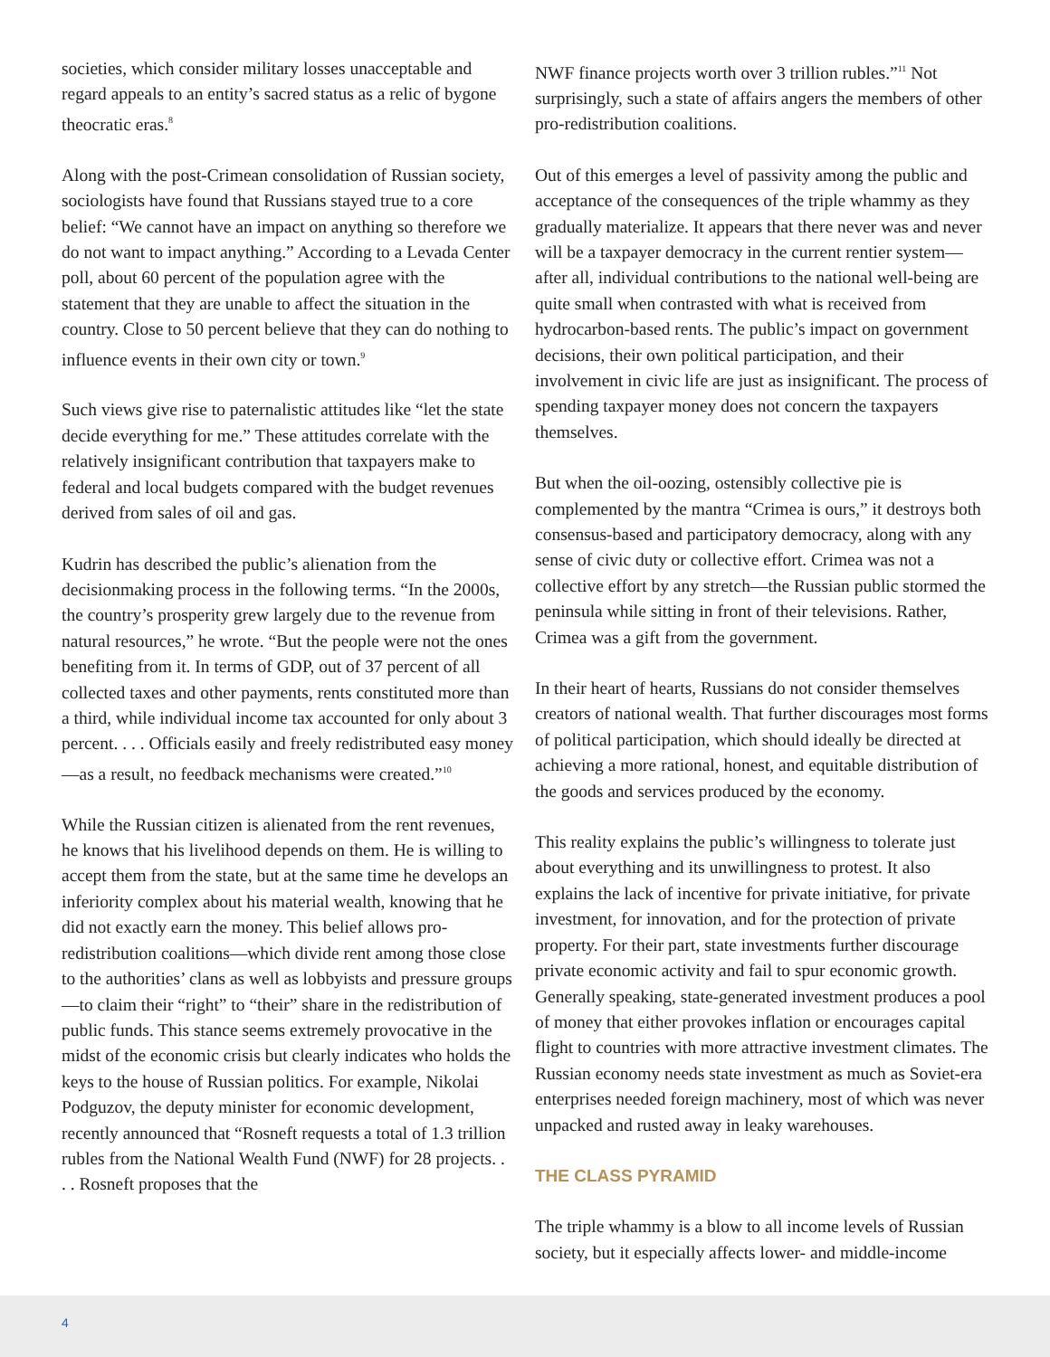societies, which consider military losses unacceptable and regard appeals to an entity’s sacred status as a relic of bygone theocratic eras.<sup>8</sup>
Along with the post-Crimean consolidation of Russian society, sociologists have found that Russians stayed true to a core belief: “We cannot have an impact on anything so therefore we do not want to impact anything.” According to a Levada Center poll, about 60 percent of the population agree with the statement that they are unable to affect the situation in the country. Close to 50 percent believe that they can do nothing to influence events in their own city or town.<sup>9</sup>
Such views give rise to paternalistic attitudes like “let the state decide everything for me.” These attitudes correlate with the relatively insignificant contribution that taxpayers make to federal and local budgets compared with the budget revenues derived from sales of oil and gas.
Kudrin has described the public’s alienation from the decisionmaking process in the following terms. “In the 2000s, the country’s prosperity grew largely due to the revenue from natural resources,” he wrote. “But the people were not the ones benefiting from it. In terms of GDP, out of 37 percent of all collected taxes and other payments, rents constituted more than a third, while individual income tax accounted for only about 3 percent. . . . Officials easily and freely redistributed easy money—as a result, no feedback mechanisms were created.”<sup>10</sup>
While the Russian citizen is alienated from the rent revenues, he knows that his livelihood depends on them. He is willing to accept them from the state, but at the same time he develops an inferiority complex about his material wealth, knowing that he did not exactly earn the money. This belief allows pro-redistribution coalitions—which divide rent among those close to the authorities’ clans as well as lobbyists and pressure groups—to claim their “right” to “their” share in the redistribution of public funds. This stance seems extremely provocative in the midst of the economic crisis but clearly indicates who holds the keys to the house of Russian politics. For example, Nikolai Podguzov, the deputy minister for economic development, recently announced that “Rosneft requests a total of 1.3 trillion rubles from the National Wealth Fund (NWF) for 28 projects. . . . Rosneft proposes that the
NWF finance projects worth over 3 trillion rubles.”<sup>11</sup> Not surprisingly, such a state of affairs angers the members of other pro-redistribution coalitions.
Out of this emerges a level of passivity among the public and acceptance of the consequences of the triple whammy as they gradually materialize. It appears that there never was and never will be a taxpayer democracy in the current rentier system—after all, individual contributions to the national well-being are quite small when contrasted with what is received from hydrocarbon-based rents. The public’s impact on government decisions, their own political participation, and their involvement in civic life are just as insignificant. The process of spending taxpayer money does not concern the taxpayers themselves.
But when the oil-oozing, ostensibly collective pie is complemented by the mantra “Crimea is ours,” it destroys both consensus-based and participatory democracy, along with any sense of civic duty or collective effort. Crimea was not a collective effort by any stretch—the Russian public stormed the peninsula while sitting in front of their televisions. Rather, Crimea was a gift from the government.
In their heart of hearts, Russians do not consider themselves creators of national wealth. That further discourages most forms of political participation, which should ideally be directed at achieving a more rational, honest, and equitable distribution of the goods and services produced by the economy.
This reality explains the public’s willingness to tolerate just about everything and its unwillingness to protest. It also explains the lack of incentive for private initiative, for private investment, for innovation, and for the protection of private property. For their part, state investments further discourage private economic activity and fail to spur economic growth. Generally speaking, state-generated investment produces a pool of money that either provokes inflation or encourages capital flight to countries with more attractive investment climates. The Russian economy needs state investment as much as Soviet-era enterprises needed foreign machinery, most of which was never unpacked and rusted away in leaky warehouses.
THE CLASS PYRAMID
The triple whammy is a blow to all income levels of Russian society, but it especially affects lower- and middle-income
4